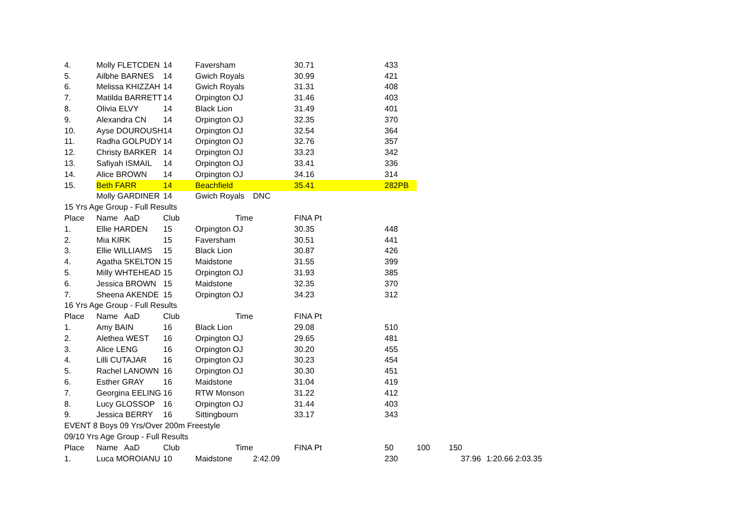| 4. | Molly FLETCDEN | 14 | Faversham | | 30.71 | 433 | | | | |
| 5. | Ailbhe BARNES | 14 | Gwich Royals | | 30.99 | 421 | | | | |
| 6. | Melissa KHIZZAH | 14 | Gwich Royals | | 31.31 | 408 | | | | |
| 7. | Matilda BARRETT | 14 | Orpington OJ | | 31.46 | 403 | | | | |
| 8. | Olivia ELVY | 14 | Black Lion | | 31.49 | 401 | | | | |
| 9. | Alexandra CN | 14 | Orpington OJ | | 32.35 | 370 | | | | |
| 10. | Ayse DOUROUSH | 14 | Orpington OJ | | 32.54 | 364 | | | | |
| 11. | Radha GOLPUDY | 14 | Orpington OJ | | 32.76 | 357 | | | | |
| 12. | Christy BARKER | 14 | Orpington OJ | | 33.23 | 342 | | | | |
| 13. | Safiyah ISMAIL | 14 | Orpington OJ | | 33.41 | 336 | | | | |
| 14. | Alice BROWN | 14 | Orpington OJ | | 34.16 | 314 | | | | |
| 15. | Beth FARR | 14 | Beachfield | | 35.41 | 282PB | | | | |
| | Molly GARDINER | 14 | Gwich Royals | DNC | | | | | | |
| 15 Yrs Age Group - Full Results | | | | | | | | | | |
| Place | Name AaD | Club | Time | | FINA Pt | | | | | |
| 1. | Ellie HARDEN | 15 | Orpington OJ | | 30.35 | 448 | | | | |
| 2. | Mia KIRK | 15 | Faversham | | 30.51 | 441 | | | | |
| 3. | Ellie WILLIAMS | 15 | Black Lion | | 30.87 | 426 | | | | |
| 4. | Agatha SKELTON | 15 | Maidstone | | 31.55 | 399 | | | | |
| 5. | Milly WHTEHEAD | 15 | Orpington OJ | | 31.93 | 385 | | | | |
| 6. | Jessica BROWN | 15 | Maidstone | | 32.35 | 370 | | | | |
| 7. | Sheena AKENDE | 15 | Orpington OJ | | 34.23 | 312 | | | | |
| 16 Yrs Age Group - Full Results | | | | | | | | | | |
| Place | Name AaD | Club | Time | | FINA Pt | | | | | |
| 1. | Amy BAIN | 16 | Black Lion | | 29.08 | 510 | | | | |
| 2. | Alethea WEST | 16 | Orpington OJ | | 29.65 | 481 | | | | |
| 3. | Alice LENG | 16 | Orpington OJ | | 30.20 | 455 | | | | |
| 4. | Lilli CUTAJAR | 16 | Orpington OJ | | 30.23 | 454 | | | | |
| 5. | Rachel LANOWN | 16 | Orpington OJ | | 30.30 | 451 | | | | |
| 6. | Esther GRAY | 16 | Maidstone | | 31.04 | 419 | | | | |
| 7. | Georgina EELING | 16 | RTW Monson | | 31.22 | 412 | | | | |
| 8. | Lucy GLOSSOP | 16 | Orpington OJ | | 31.44 | 403 | | | | |
| 9. | Jessica BERRY | 16 | Sittingbourn | | 33.17 | 343 | | | | |
| EVENT 8 Boys 09 Yrs/Over 200m Freestyle | | | | | | | | | | |
| 09/10 Yrs Age Group - Full Results | | | | | | | | | | |
| Place | Name AaD | Club | Time | | FINA Pt | 50 | 100 | 150 | | |
| 1. | Luca MOROIANU | 10 | Maidstone | 2:42.09 | | 230 | | 37.96 | 1:20.66 | 2:03.35 |